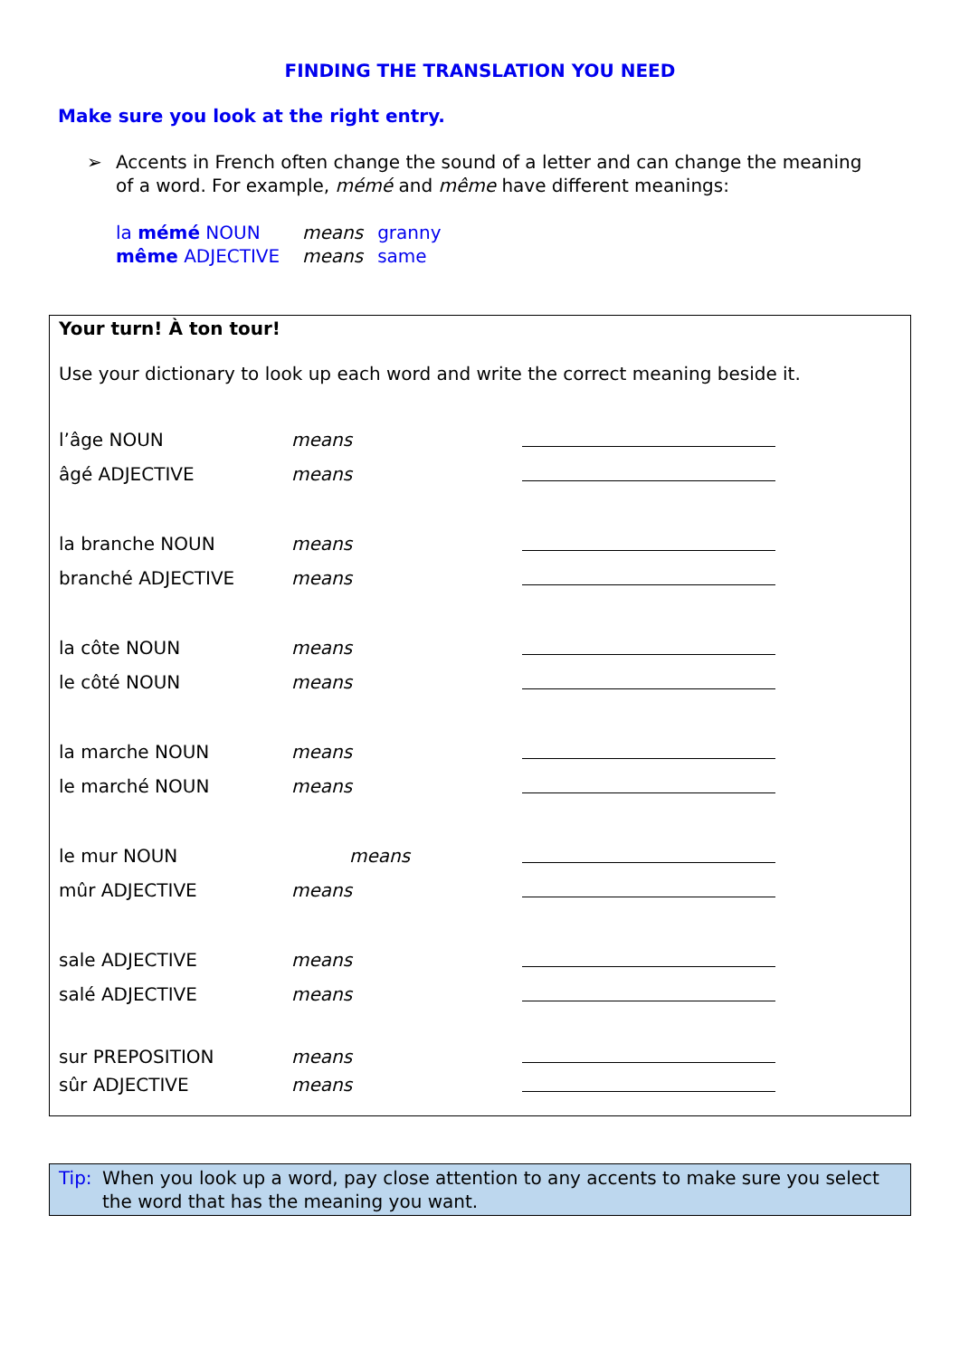FINDING THE TRANSLATION YOU NEED
Make sure you look at the right entry.
➢ Accents in French often change the sound of a letter and can change the meaning of a word. For example, mémé and même have different meanings:
| la mémé NOUN | means | granny |
| même ADJECTIVE | means | same |
Your turn! À ton tour!
Use your dictionary to look up each word and write the correct meaning beside it.
| l’âge NOUN | means | |
| âgé ADJECTIVE | means | |
| la branche NOUN | means | |
| branché ADJECTIVE | means | |
| la côte NOUN | means | |
| le côté NOUN | means | |
| la marche NOUN | means | |
| le marché NOUN | means | |
| le mur NOUN | means | |
| mûr ADJECTIVE | means | |
| sale ADJECTIVE | means | |
| salé ADJECTIVE | means | |
| sur PREPOSITION | means | |
| sûr ADJECTIVE | means | |
Tip: When you look up a word, pay close attention to any accents to make sure you select the word that has the meaning you want.